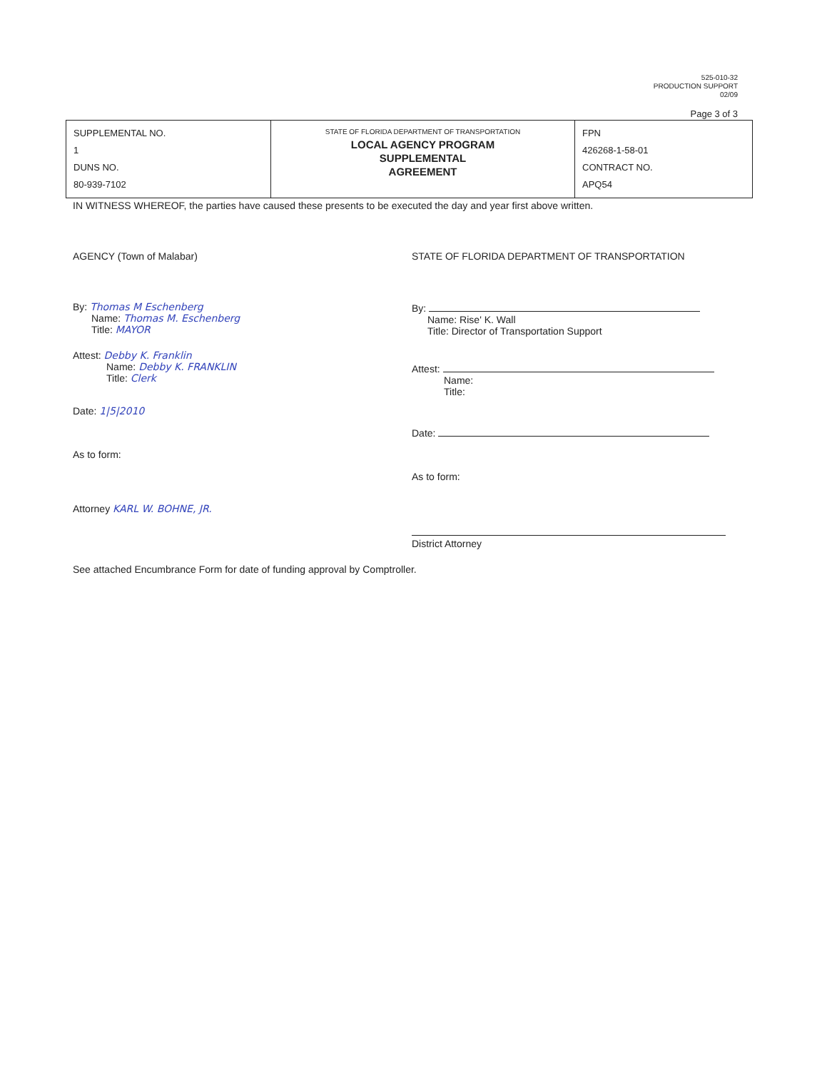525-010-32
PRODUCTION SUPPORT
02/09
Page 3 of 3
| SUPPLEMENTAL NO. 1 DUNS NO. 80-939-7102 | STATE OF FLORIDA DEPARTMENT OF TRANSPORTATION LOCAL AGENCY PROGRAM SUPPLEMENTAL AGREEMENT | FPN 426268-1-58-01 CONTRACT NO. APQ54 |
IN WITNESS WHEREOF, the parties have caused these presents to be executed the day and year first above written.
AGENCY (Town of Malabar)
By: Thomas M Eschenberg
Name: Thomas M. Eschenberg
Title: MAYOR
Attest: Debby K. Franklin
Name: Debby K. FRANKLIN
Title: Clerk
Date: 1|5|2010
As to form:
Attorney KARL W. BOHNE, JR.
STATE OF FLORIDA DEPARTMENT OF TRANSPORTATION
By:
Name: Rise' K. Wall
Title: Director of Transportation Support
Attest:
Name:
Title:
Date:
As to form:
District Attorney
See attached Encumbrance Form for date of funding approval by Comptroller.